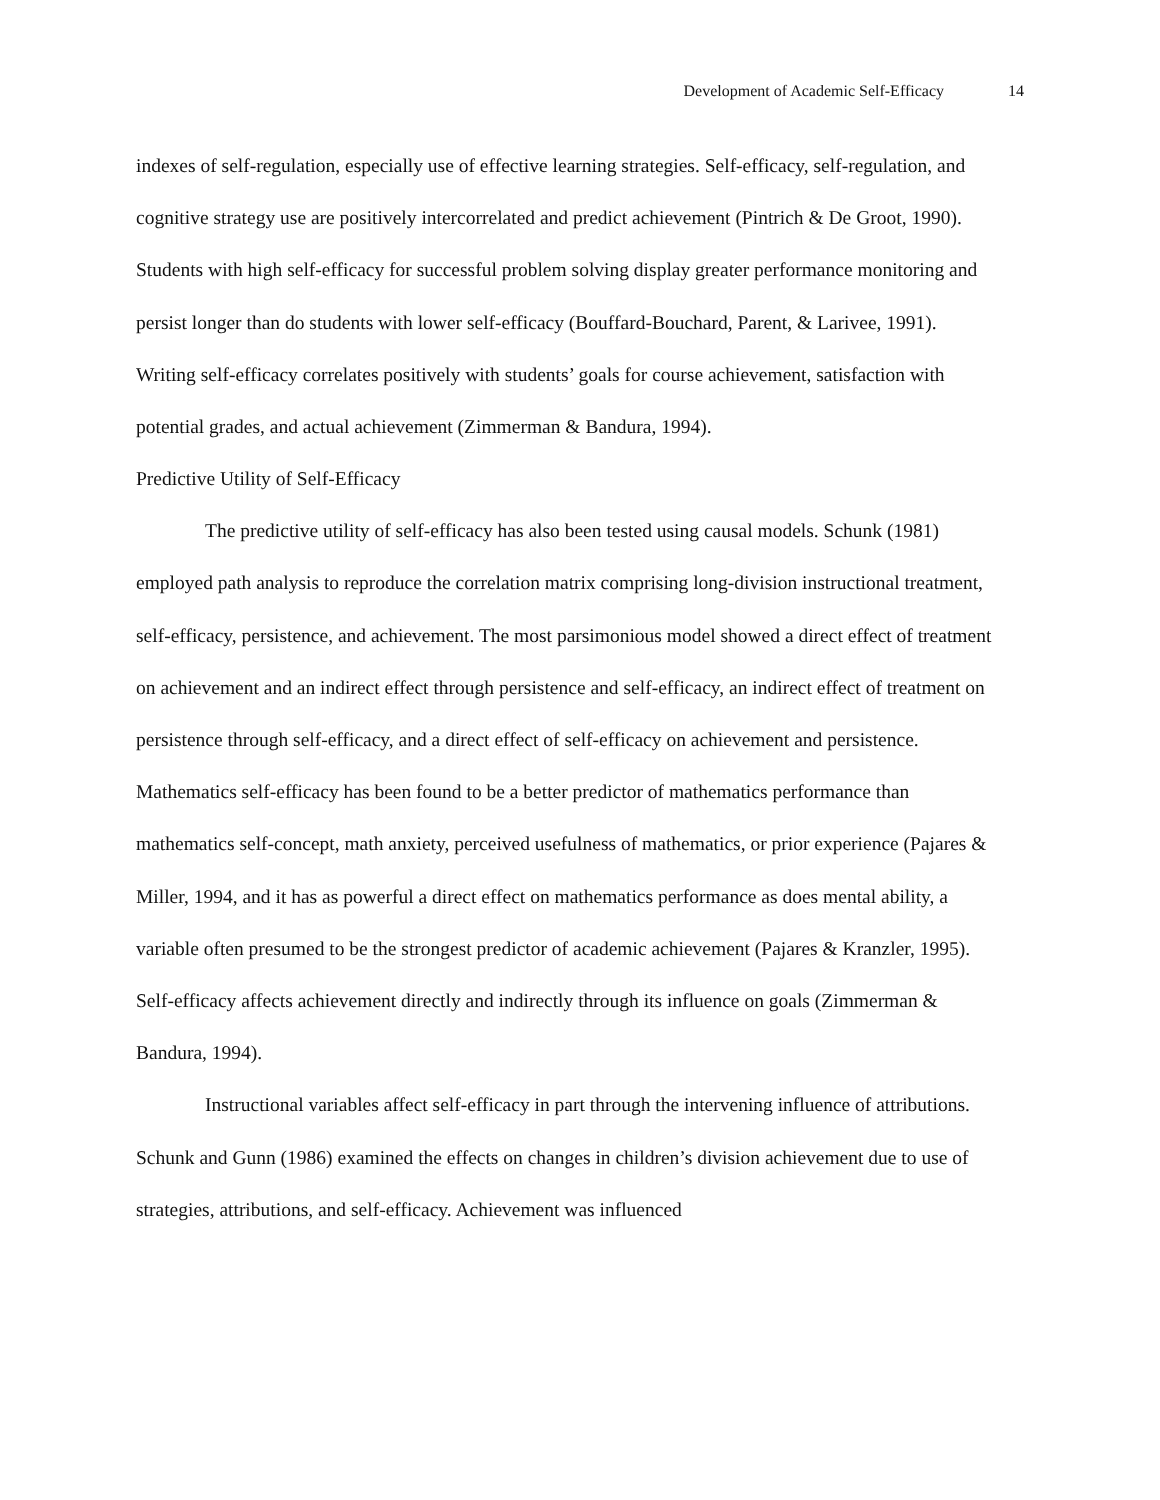Development of Academic Self-Efficacy 14
indexes of self-regulation, especially use of effective learning strategies. Self-efficacy, self-regulation, and cognitive strategy use are positively intercorrelated and predict achievement (Pintrich & De Groot, 1990). Students with high self-efficacy for successful problem solving display greater performance monitoring and persist longer than do students with lower self-efficacy (Bouffard-Bouchard, Parent, & Larivee, 1991). Writing self-efficacy correlates positively with students’ goals for course achievement, satisfaction with potential grades, and actual achievement (Zimmerman & Bandura, 1994).
Predictive Utility of Self-Efficacy
The predictive utility of self-efficacy has also been tested using causal models. Schunk (1981) employed path analysis to reproduce the correlation matrix comprising long-division instructional treatment, self-efficacy, persistence, and achievement. The most parsimonious model showed a direct effect of treatment on achievement and an indirect effect through persistence and self-efficacy, an indirect effect of treatment on persistence through self-efficacy, and a direct effect of self-efficacy on achievement and persistence. Mathematics self-efficacy has been found to be a better predictor of mathematics performance than mathematics self-concept, math anxiety, perceived usefulness of mathematics, or prior experience (Pajares & Miller, 1994, and it has as powerful a direct effect on mathematics performance as does mental ability, a variable often presumed to be the strongest predictor of academic achievement (Pajares & Kranzler, 1995). Self-efficacy affects achievement directly and indirectly through its influence on goals (Zimmerman & Bandura, 1994).
Instructional variables affect self-efficacy in part through the intervening influence of attributions. Schunk and Gunn (1986) examined the effects on changes in children’s division achievement due to use of strategies, attributions, and self-efficacy. Achievement was influenced